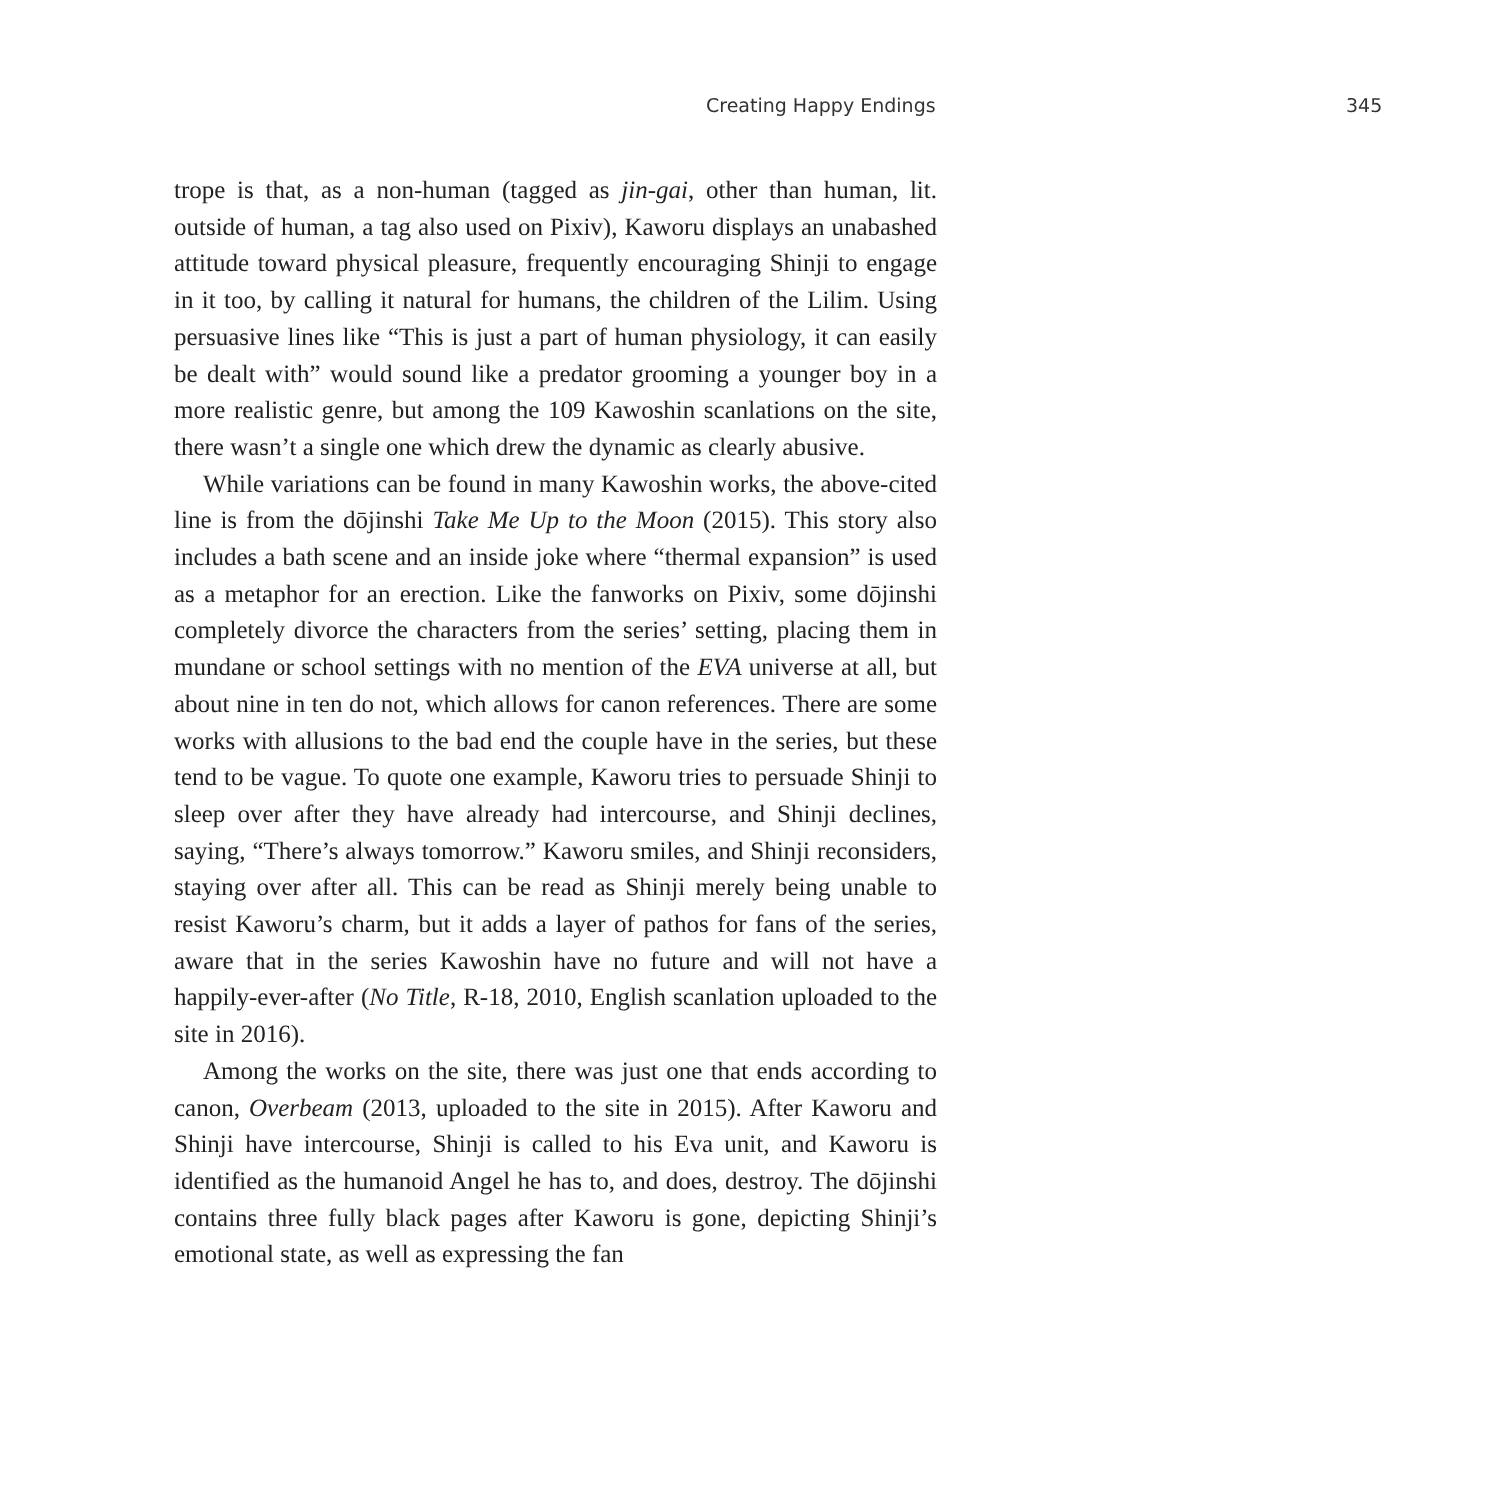Creating Happy Endings 345
trope is that, as a non-human (tagged as jin-gai, other than human, lit. outside of human, a tag also used on Pixiv), Kaworu displays an unabashed attitude toward physical pleasure, frequently encouraging Shinji to engage in it too, by calling it natural for humans, the children of the Lilim. Using persuasive lines like “This is just a part of human physiology, it can easily be dealt with” would sound like a predator grooming a younger boy in a more realistic genre, but among the 109 Kawoshin scanlations on the site, there wasn’t a single one which drew the dynamic as clearly abusive.
While variations can be found in many Kawoshin works, the above-cited line is from the dōjinshi Take Me Up to the Moon (2015). This story also includes a bath scene and an inside joke where “thermal expansion” is used as a metaphor for an erection. Like the fanworks on Pixiv, some dōjinshi completely divorce the characters from the series’ setting, placing them in mundane or school settings with no mention of the EVA universe at all, but about nine in ten do not, which allows for canon references. There are some works with allusions to the bad end the couple have in the series, but these tend to be vague. To quote one example, Kaworu tries to persuade Shinji to sleep over after they have already had intercourse, and Shinji declines, saying, “There’s always tomorrow.” Kaworu smiles, and Shinji reconsiders, staying over after all. This can be read as Shinji merely being unable to resist Kaworu’s charm, but it adds a layer of pathos for fans of the series, aware that in the series Kawoshin have no future and will not have a happily-ever-after (No Title, R-18, 2010, English scanlation uploaded to the site in 2016).
Among the works on the site, there was just one that ends according to canon, Overbeam (2013, uploaded to the site in 2015). After Kaworu and Shinji have intercourse, Shinji is called to his Eva unit, and Kaworu is identified as the humanoid Angel he has to, and does, destroy. The dōjinshi contains three fully black pages after Kaworu is gone, depicting Shinji’s emotional state, as well as expressing the fan